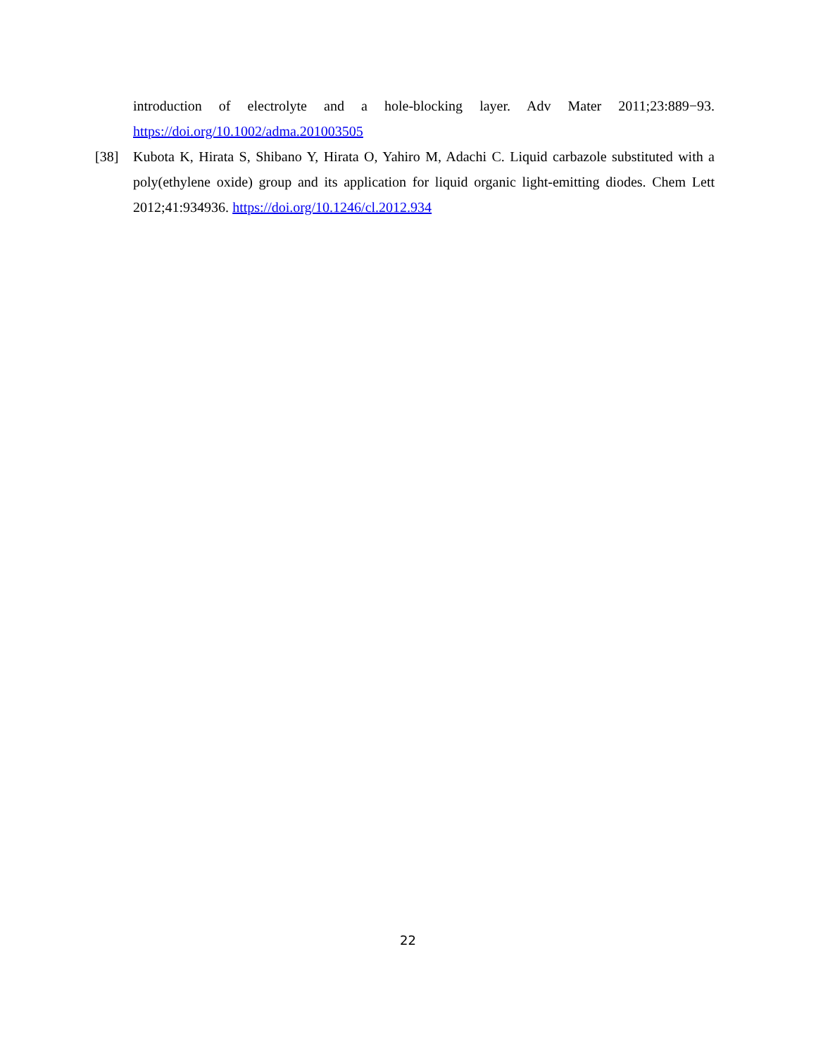introduction of electrolyte and a hole-blocking layer. Adv Mater 2011;23:889−93. https://doi.org/10.1002/adma.201003505
[38] Kubota K, Hirata S, Shibano Y, Hirata O, Yahiro M, Adachi C. Liquid carbazole substituted with a poly(ethylene oxide) group and its application for liquid organic light-emitting diodes. Chem Lett 2012;41:934936. https://doi.org/10.1246/cl.2012.934
22